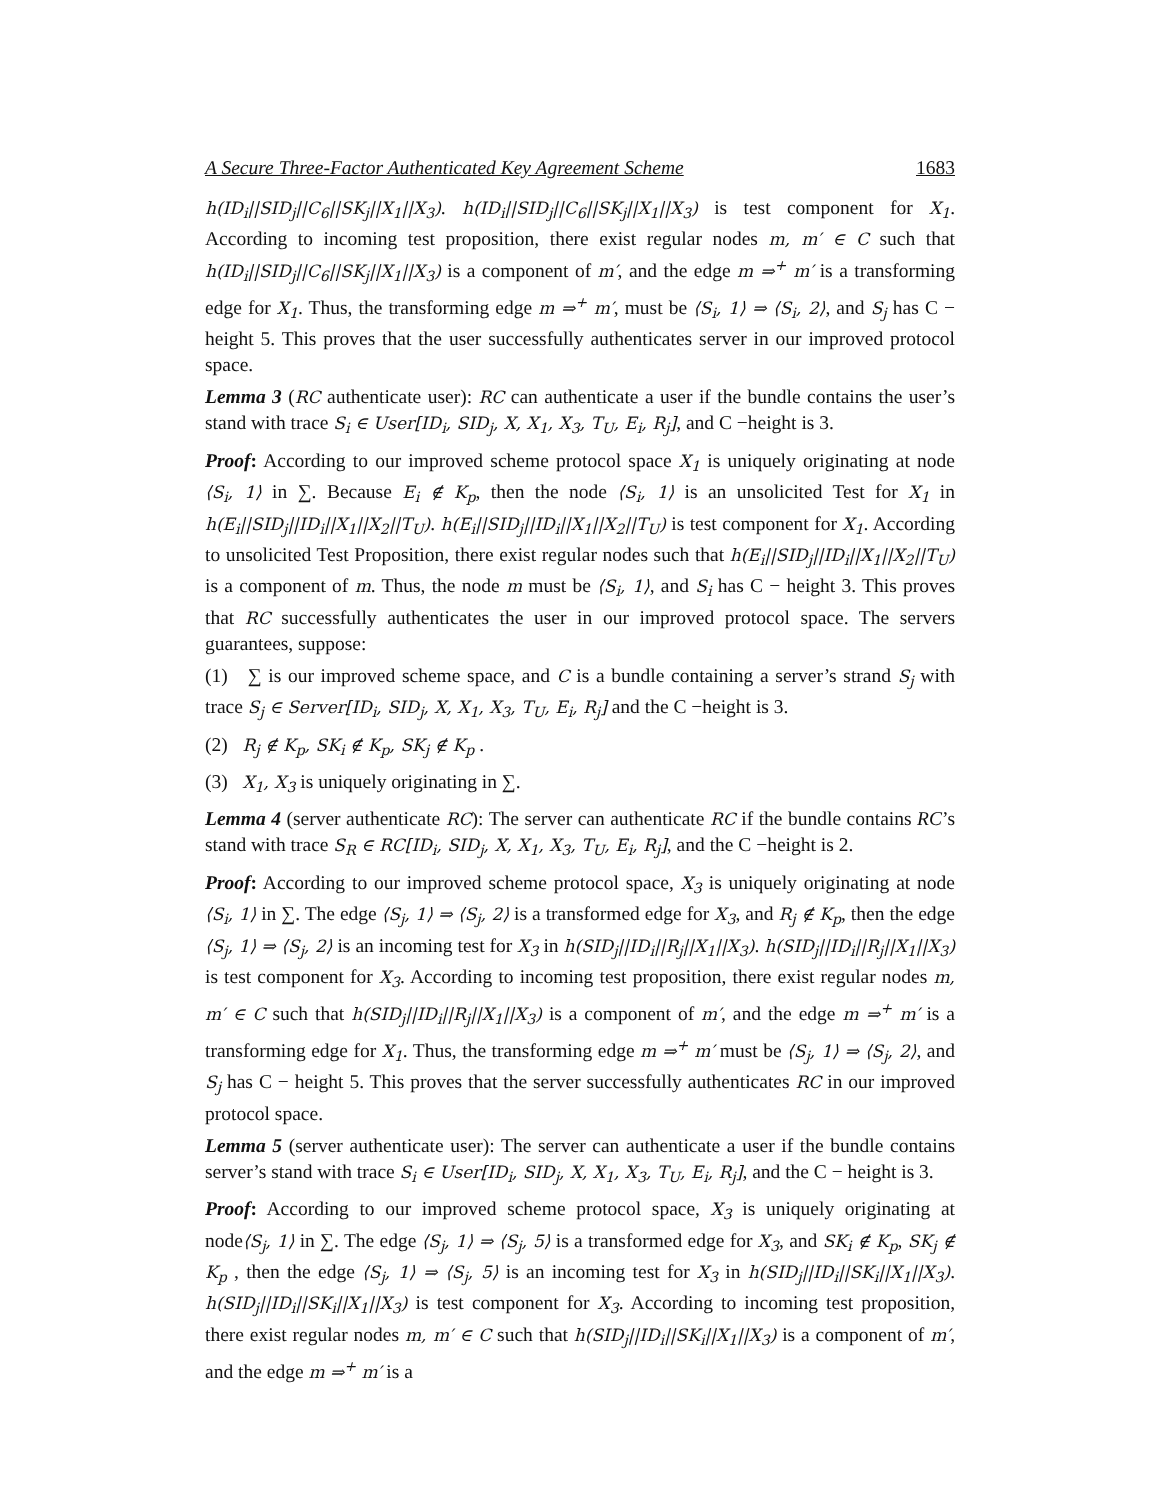A Secure Three-Factor Authenticated Key Agreement Scheme 1683
h(ID<sub>i</sub>||SID<sub>j</sub>||C<sub>6</sub>||SK<sub>j</sub>||X<sub>1</sub>||X<sub>3</sub>). h(ID<sub>i</sub>||SID<sub>j</sub>||C<sub>6</sub>||SK<sub>j</sub>||X<sub>1</sub>||X<sub>3</sub>) is test component for X<sub>1</sub>. According to incoming test proposition, there exist regular nodes m, m′ ∈ C such that h(ID<sub>i</sub>||SID<sub>j</sub>||C<sub>6</sub>||SK<sub>j</sub>||X<sub>1</sub>||X<sub>3</sub>) is a component of m′, and the edge m ⇒<sup>+</sup> m′ is a transforming edge for X<sub>1</sub>. Thus, the transforming edge m ⇒<sup>+</sup> m′, must be ⟨S<sub>i</sub>, 1⟩ ⇒ ⟨S<sub>i</sub>, 2⟩, and S<sub>j</sub> has C − height 5. This proves that the user successfully authenticates server in our improved protocol space.
Lemma 3 (RC authenticate user): RC can authenticate a user if the bundle contains the user’s stand with trace S<sub>i</sub> ∈ User[ID<sub>i</sub>, SID<sub>j</sub>, X, X<sub>1</sub>, X<sub>3</sub>, T<sub>U</sub>, E<sub>i</sub>, R<sub>j</sub>], and C −height is 3.
Proof: According to our improved scheme protocol space X<sub>1</sub> is uniquely originating at node ⟨S<sub>i</sub>, 1⟩ in ∑. Because E<sub>i</sub> ∉ K<sub>p</sub>, then the node ⟨S<sub>i</sub>, 1⟩ is an unsolicited Test for X<sub>1</sub> in h(E<sub>i</sub>||SID<sub>j</sub>||ID<sub>i</sub>||X<sub>1</sub>||X<sub>2</sub>||T<sub>U</sub>). h(E<sub>i</sub>||SID<sub>j</sub>||ID<sub>i</sub>||X<sub>1</sub>||X<sub>2</sub>||T<sub>U</sub>) is test component for X<sub>1</sub>. According to unsolicited Test Proposition, there exist regular nodes such that h(E<sub>i</sub>||SID<sub>j</sub>||ID<sub>i</sub>||X<sub>1</sub>||X<sub>2</sub>||T<sub>U</sub>) is a component of m. Thus, the node m must be ⟨S<sub>i</sub>, 1⟩, and S<sub>i</sub> has C − height 3. This proves that RC successfully authenticates the user in our improved protocol space. The servers guarantees, suppose:
(1) ∑ is our improved scheme space, and C is a bundle containing a server’s strand S<sub>j</sub> with trace S<sub>j</sub> ∈ Server[ID<sub>i</sub>, SID<sub>j</sub>, X, X<sub>1</sub>, X<sub>3</sub>, T<sub>U</sub>, E<sub>i</sub>, R<sub>j</sub>] and the C −height is 3.
(2) R<sub>j</sub> ∉ K<sub>p</sub>, SK<sub>i</sub> ∉ K<sub>p</sub>, SK<sub>j</sub> ∉ K<sub>p</sub> .
(3) X<sub>1</sub>, X<sub>3</sub> is uniquely originating in ∑.
Lemma 4 (server authenticate RC): The server can authenticate RC if the bundle contains RC’s stand with trace S<sub>R</sub> ∈ RC[ID<sub>i</sub>, SID<sub>j</sub>, X, X<sub>1</sub>, X<sub>3</sub>, T<sub>U</sub>, E<sub>i</sub>, R<sub>j</sub>], and the C −height is 2.
Proof: According to our improved scheme protocol space, X<sub>3</sub> is uniquely originating at node ⟨S<sub>i</sub>, 1⟩ in ∑. The edge ⟨S<sub>j</sub>, 1⟩ ⇒ ⟨S<sub>j</sub>, 2⟩ is a transformed edge for X<sub>3</sub>, and R<sub>j</sub> ∉ K<sub>p</sub>, then the edge ⟨S<sub>j</sub>, 1⟩ ⇒ ⟨S<sub>j</sub>, 2⟩ is an incoming test for X<sub>3</sub> in h(SID<sub>j</sub>||ID<sub>i</sub>||R<sub>j</sub>||X<sub>1</sub>||X<sub>3</sub>). h(SID<sub>j</sub>||ID<sub>i</sub>||R<sub>j</sub>||X<sub>1</sub>||X<sub>3</sub>) is test component for X<sub>3</sub>. According to incoming test proposition, there exist regular nodes m, m′ ∈ C such that h(SID<sub>j</sub>||ID<sub>i</sub>||R<sub>j</sub>||X<sub>1</sub>||X<sub>3</sub>) is a component of m′, and the edge m ⇒<sup>+</sup> m′ is a transforming edge for X<sub>1</sub>. Thus, the transforming edge m ⇒<sup>+</sup> m′ must be ⟨S<sub>j</sub>, 1⟩ ⇒ ⟨S<sub>j</sub>, 2⟩, and S<sub>j</sub> has C − height 5. This proves that the server successfully authenticates RC in our improved protocol space.
Lemma 5 (server authenticate user): The server can authenticate a user if the bundle contains server’s stand with trace S<sub>i</sub> ∈ User[ID<sub>i</sub>, SID<sub>j</sub>, X, X<sub>1</sub>, X<sub>3</sub>, T<sub>U</sub>, E<sub>i</sub>, R<sub>j</sub>], and the C − height is 3.
Proof: According to our improved scheme protocol space, X<sub>3</sub> is uniquely originating at node⟨S<sub>j</sub>, 1⟩ in ∑. The edge ⟨S<sub>j</sub>, 1⟩ ⇒ ⟨S<sub>j</sub>, 5⟩ is a transformed edge for X<sub>3</sub>, and SK<sub>i</sub> ∉ K<sub>p</sub>, SK<sub>j</sub> ∉ K<sub>p</sub> , then the edge ⟨S<sub>j</sub>, 1⟩ ⇒ ⟨S<sub>j</sub>, 5⟩ is an incoming test for X<sub>3</sub> in h(SID<sub>j</sub>||ID<sub>i</sub>||SK<sub>i</sub>||X<sub>1</sub>||X<sub>3</sub>). h(SID<sub>j</sub>||ID<sub>i</sub>||SK<sub>i</sub>||X<sub>1</sub>||X<sub>3</sub>) is test component for X<sub>3</sub>. According to incoming test proposition, there exist regular nodes m, m′ ∈ C such that h(SID<sub>j</sub>||ID<sub>i</sub>||SK<sub>i</sub>||X<sub>1</sub>||X<sub>3</sub>) is a component of m′, and the edge m ⇒<sup>+</sup> m′ is a